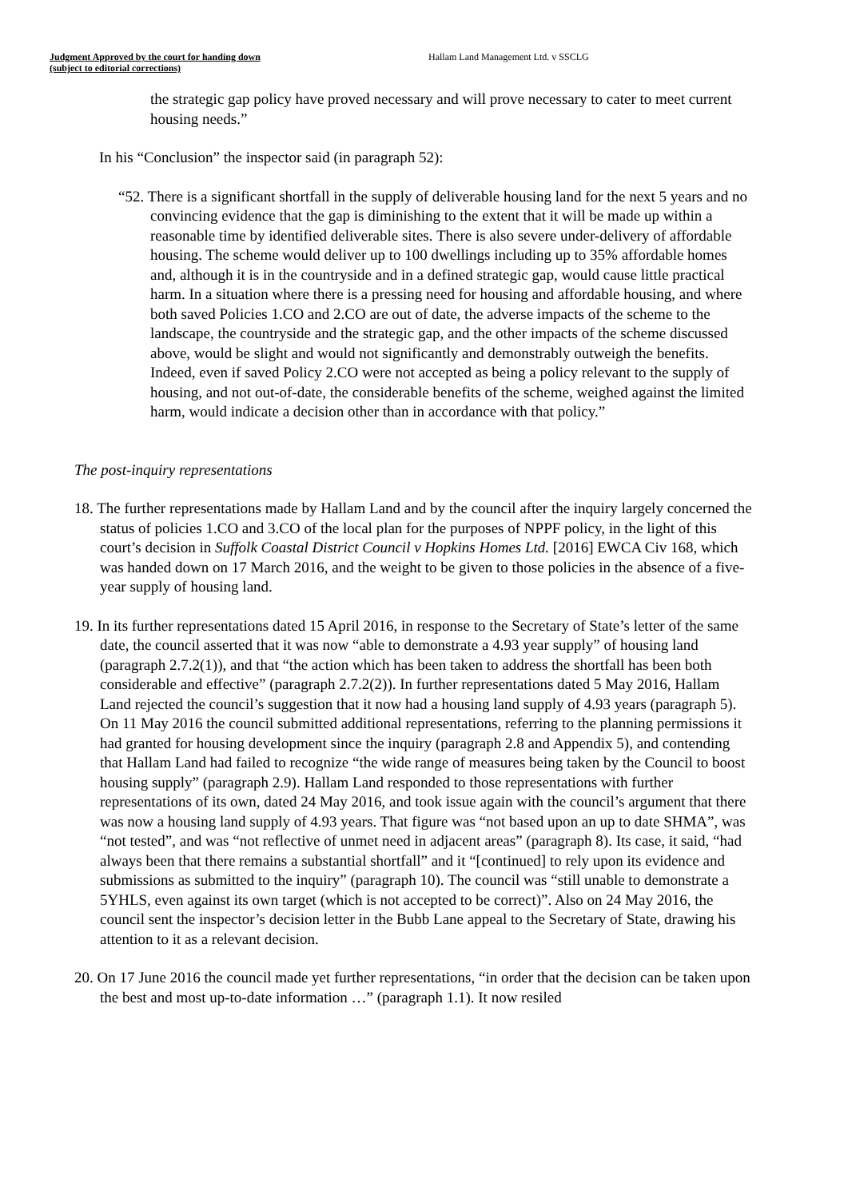Judgment Approved by the court for handing down
(subject to editorial corrections)
Hallam Land Management Ltd. v SSCLG
the strategic gap policy have proved necessary and will prove necessary to cater to meet current housing needs.”
In his “Conclusion” the inspector said (in paragraph 52):
“52. There is a significant shortfall in the supply of deliverable housing land for the next 5 years and no convincing evidence that the gap is diminishing to the extent that it will be made up within a reasonable time by identified deliverable sites. There is also severe under-delivery of affordable housing. The scheme would deliver up to 100 dwellings including up to 35% affordable homes and, although it is in the countryside and in a defined strategic gap, would cause little practical harm. In a situation where there is a pressing need for housing and affordable housing, and where both saved Policies 1.CO and 2.CO are out of date, the adverse impacts of the scheme to the landscape, the countryside and the strategic gap, and the other impacts of the scheme discussed above, would be slight and would not significantly and demonstrably outweigh the benefits. Indeed, even if saved Policy 2.CO were not accepted as being a policy relevant to the supply of housing, and not out-of-date, the considerable benefits of the scheme, weighed against the limited harm, would indicate a decision other than in accordance with that policy.”
The post-inquiry representations
18. The further representations made by Hallam Land and by the council after the inquiry largely concerned the status of policies 1.CO and 3.CO of the local plan for the purposes of NPPF policy, in the light of this court’s decision in Suffolk Coastal District Council v Hopkins Homes Ltd. [2016] EWCA Civ 168, which was handed down on 17 March 2016, and the weight to be given to those policies in the absence of a five-year supply of housing land.
19. In its further representations dated 15 April 2016, in response to the Secretary of State’s letter of the same date, the council asserted that it was now “able to demonstrate a 4.93 year supply” of housing land (paragraph 2.7.2(1)), and that “the action which has been taken to address the shortfall has been both considerable and effective” (paragraph 2.7.2(2)). In further representations dated 5 May 2016, Hallam Land rejected the council’s suggestion that it now had a housing land supply of 4.93 years (paragraph 5). On 11 May 2016 the council submitted additional representations, referring to the planning permissions it had granted for housing development since the inquiry (paragraph 2.8 and Appendix 5), and contending that Hallam Land had failed to recognize “the wide range of measures being taken by the Council to boost housing supply” (paragraph 2.9). Hallam Land responded to those representations with further representations of its own, dated 24 May 2016, and took issue again with the council’s argument that there was now a housing land supply of 4.93 years. That figure was “not based upon an up to date SHMA”, was “not tested”, and was “not reflective of unmet need in adjacent areas” (paragraph 8). Its case, it said, “had always been that there remains a substantial shortfall” and it “[continued] to rely upon its evidence and submissions as submitted to the inquiry” (paragraph 10). The council was “still unable to demonstrate a 5YHLS, even against its own target (which is not accepted to be correct)”. Also on 24 May 2016, the council sent the inspector’s decision letter in the Bubb Lane appeal to the Secretary of State, drawing his attention to it as a relevant decision.
20. On 17 June 2016 the council made yet further representations, “in order that the decision can be taken upon the best and most up-to-date information …” (paragraph 1.1). It now resiled